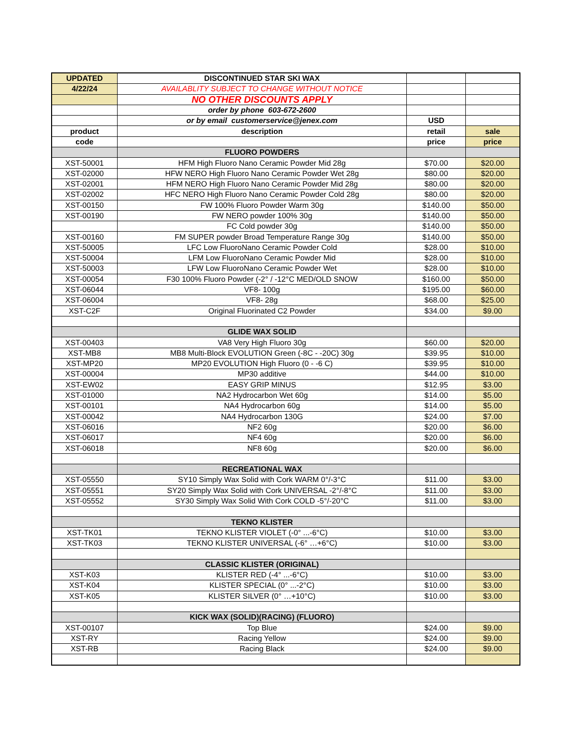| UPDATED | DISCONTINUED STAR SKI WAX | | |
| 4/22/24 | AVAILABLITY SUBJECT TO CHANGE WITHOUT NOTICE | | |
| | NO OTHER DISCOUNTS APPLY | | |
| | order by phone 603-672-2600 | | |
| | or by email customerservice@jenex.com | USD | |
| product | description | retail | sale |
| code | | price | price |
| | FLUORO POWDERS | | |
| XST-50001 | HFM High Fluoro Nano Ceramic Powder Mid 28g | $70.00 | $20.00 |
| XST-02000 | HFW NERO High Fluoro Nano Ceramic Powder Wet 28g | $80.00 | $20.00 |
| XST-02001 | HFM NERO High Fluoro Nano Ceramic Powder Mid 28g | $80.00 | $20.00 |
| XST-02002 | HFC NERO High Fluoro Nano Ceramic Powder Cold 28g | $80.00 | $20.00 |
| XST-00150 | FW 100% Fluoro Powder Warm 30g | $140.00 | $50.00 |
| XST-00190 | FW NERO powder 100% 30g | $140.00 | $50.00 |
| | FC Cold powder 30g | $140.00 | $50.00 |
| XST-00160 | FM SUPER powder Broad Temperature Range 30g | $140.00 | $50.00 |
| XST-50005 | LFC Low FluoroNano Ceramic Powder Cold | $28.00 | $10.00 |
| XST-50004 | LFM Low FluoroNano Ceramic Powder Mid | $28.00 | $10.00 |
| XST-50003 | LFW Low FluoroNano Ceramic Powder Wet | $28.00 | $10.00 |
| XST-00054 | F30 100% Fluoro Powder (-2° / -12°C MED/OLD SNOW | $160.00 | $50.00 |
| XST-06044 | VF8- 100g | $195.00 | $60.00 |
| XST-06004 | VF8- 28g | $68.00 | $25.00 |
| XST-C2F | Original Fluorinated C2 Powder | $34.00 | $9.00 |
| | GLIDE WAX SOLID | | |
| XST-00403 | VA8 Very High Fluoro 30g | $60.00 | $20.00 |
| XST-MB8 | MB8 Multi-Block EVOLUTION Green (-8C - -20C) 30g | $39.95 | $10.00 |
| XST-MP20 | MP20 EVOLUTION High Fluoro (0 - -6 C) | $39.95 | $10.00 |
| XST-00004 | MP30 additive | $44.00 | $10.00 |
| XST-EW02 | EASY GRIP MINUS | $12.95 | $3.00 |
| XST-01000 | NA2 Hydrocarbon Wet 60g | $14.00 | $5.00 |
| XST-00101 | NA4 Hydrocarbon 60g | $14.00 | $5.00 |
| XST-00042 | NA4 Hydrocarbon 130G | $24.00 | $7.00 |
| XST-06016 | NF2 60g | $20.00 | $6.00 |
| XST-06017 | NF4 60g | $20.00 | $6.00 |
| XST-06018 | NF8 60g | $20.00 | $6.00 |
| | RECREATIONAL WAX | | |
| XST-05550 | SY10 Simply Wax Solid with Cork WARM 0°/-3°C | $11.00 | $3.00 |
| XST-05551 | SY20 Simply Wax Solid with Cork UNIVERSAL -2°/-8°C | $11.00 | $3.00 |
| XST-05552 | SY30 Simply Wax Solid With Cork COLD -5°/-20°C | $11.00 | $3.00 |
| | TEKNO KLISTER | | |
| XST-TK01 | TEKNO KLISTER VIOLET (-0° ...-6°C) | $10.00 | $3.00 |
| XST-TK03 | TEKNO KLISTER UNIVERSAL (-6° …+6°C) | $10.00 | $3.00 |
| | CLASSIC KLISTER (ORIGINAL) | | |
| XST-K03 | KLISTER RED (-4° ...-6°C) | $10.00 | $3.00 |
| XST-K04 | KLISTER SPECIAL (0° ...-2°C) | $10.00 | $3.00 |
| XST-K05 | KLISTER SILVER (0° …+10°C) | $10.00 | $3.00 |
| | KICK WAX (SOLID)(RACING) (FLUORO) | | |
| XST-00107 | Top Blue | $24.00 | $9.00 |
| XST-RY | Racing Yellow | $24.00 | $9.00 |
| XST-RB | Racing Black | $24.00 | $9.00 |